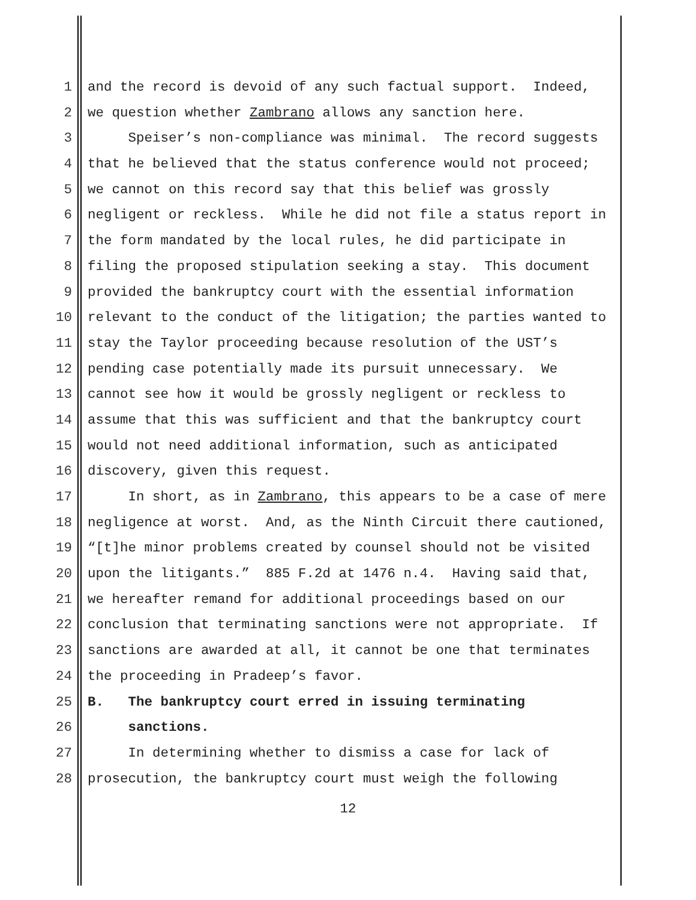1 and the record is devoid of any such factual support. Indeed,
2 we question whether Zambrano allows any sanction here.
3 Speiser’s non-compliance was minimal. The record suggests
4 that he believed that the status conference would not proceed;
5 we cannot on this record say that this belief was grossly
6 negligent or reckless. While he did not file a status report in
7 the form mandated by the local rules, he did participate in
8 filing the proposed stipulation seeking a stay. This document
9 provided the bankruptcy court with the essential information
10 relevant to the conduct of the litigation; the parties wanted to
11 stay the Taylor proceeding because resolution of the UST’s
12 pending case potentially made its pursuit unnecessary. We
13 cannot see how it would be grossly negligent or reckless to
14 assume that this was sufficient and that the bankruptcy court
15 would not need additional information, such as anticipated
16 discovery, given this request.
17 In short, as in Zambrano, this appears to be a case of mere
18 negligence at worst. And, as the Ninth Circuit there cautioned,
19 “[t]he minor problems created by counsel should not be visited
20 upon the litigants.” 885 F.2d at 1476 n.4. Having said that,
21 we hereafter remand for additional proceedings based on our
22 conclusion that terminating sanctions were not appropriate. If
23 sanctions are awarded at all, it cannot be one that terminates
24 the proceeding in Pradeep’s favor.
25 B. The bankruptcy court erred in issuing terminating
26 sanctions.
27 In determining whether to dismiss a case for lack of
28 prosecution, the bankruptcy court must weigh the following
12